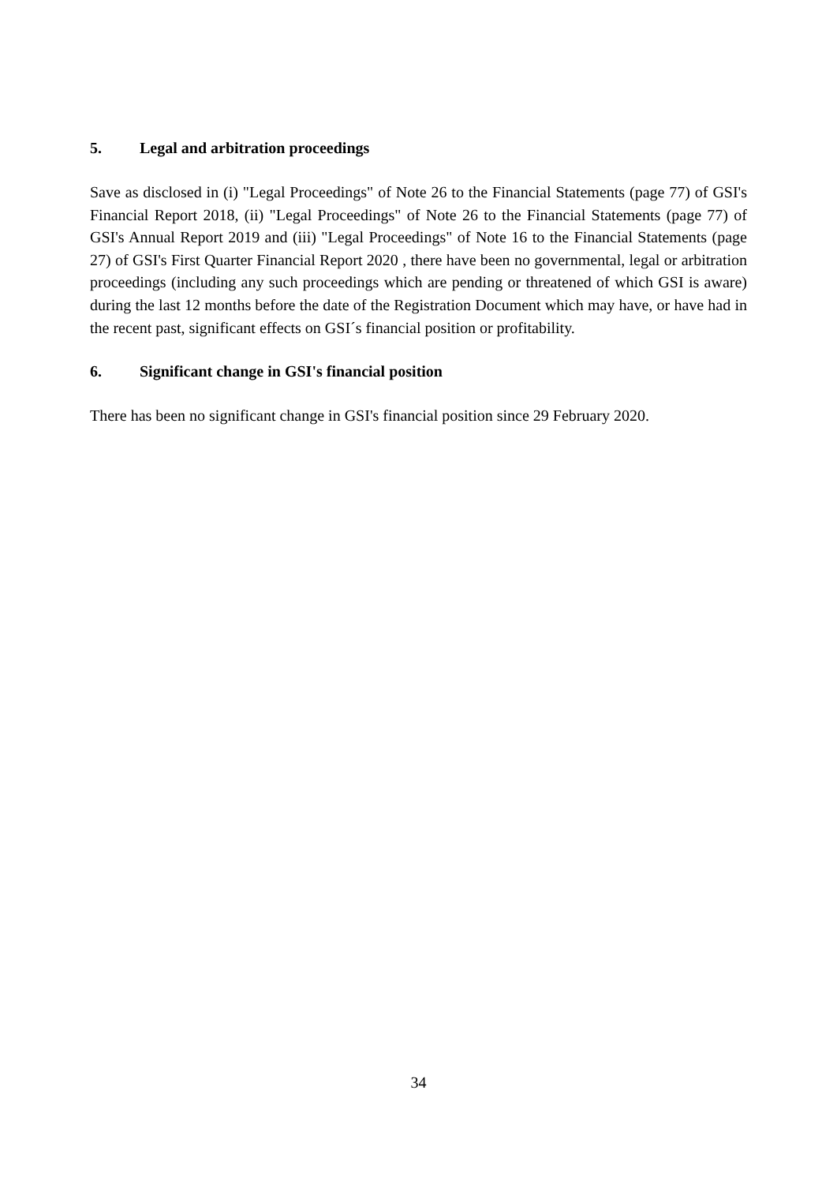5. Legal and arbitration proceedings
Save as disclosed in (i) "Legal Proceedings" of Note 26 to the Financial Statements (page 77) of GSI's Financial Report 2018, (ii) "Legal Proceedings" of Note 26 to the Financial Statements (page 77) of GSI's Annual Report 2019 and (iii) "Legal Proceedings" of Note 16 to the Financial Statements (page 27) of GSI's First Quarter Financial Report 2020 , there have been no governmental, legal or arbitration proceedings (including any such proceedings which are pending or threatened of which GSI is aware) during the last 12 months before the date of the Registration Document which may have, or have had in the recent past, significant effects on GSI´s financial position or profitability.
6. Significant change in GSI's financial position
There has been no significant change in GSI's financial position since 29 February 2020.
34